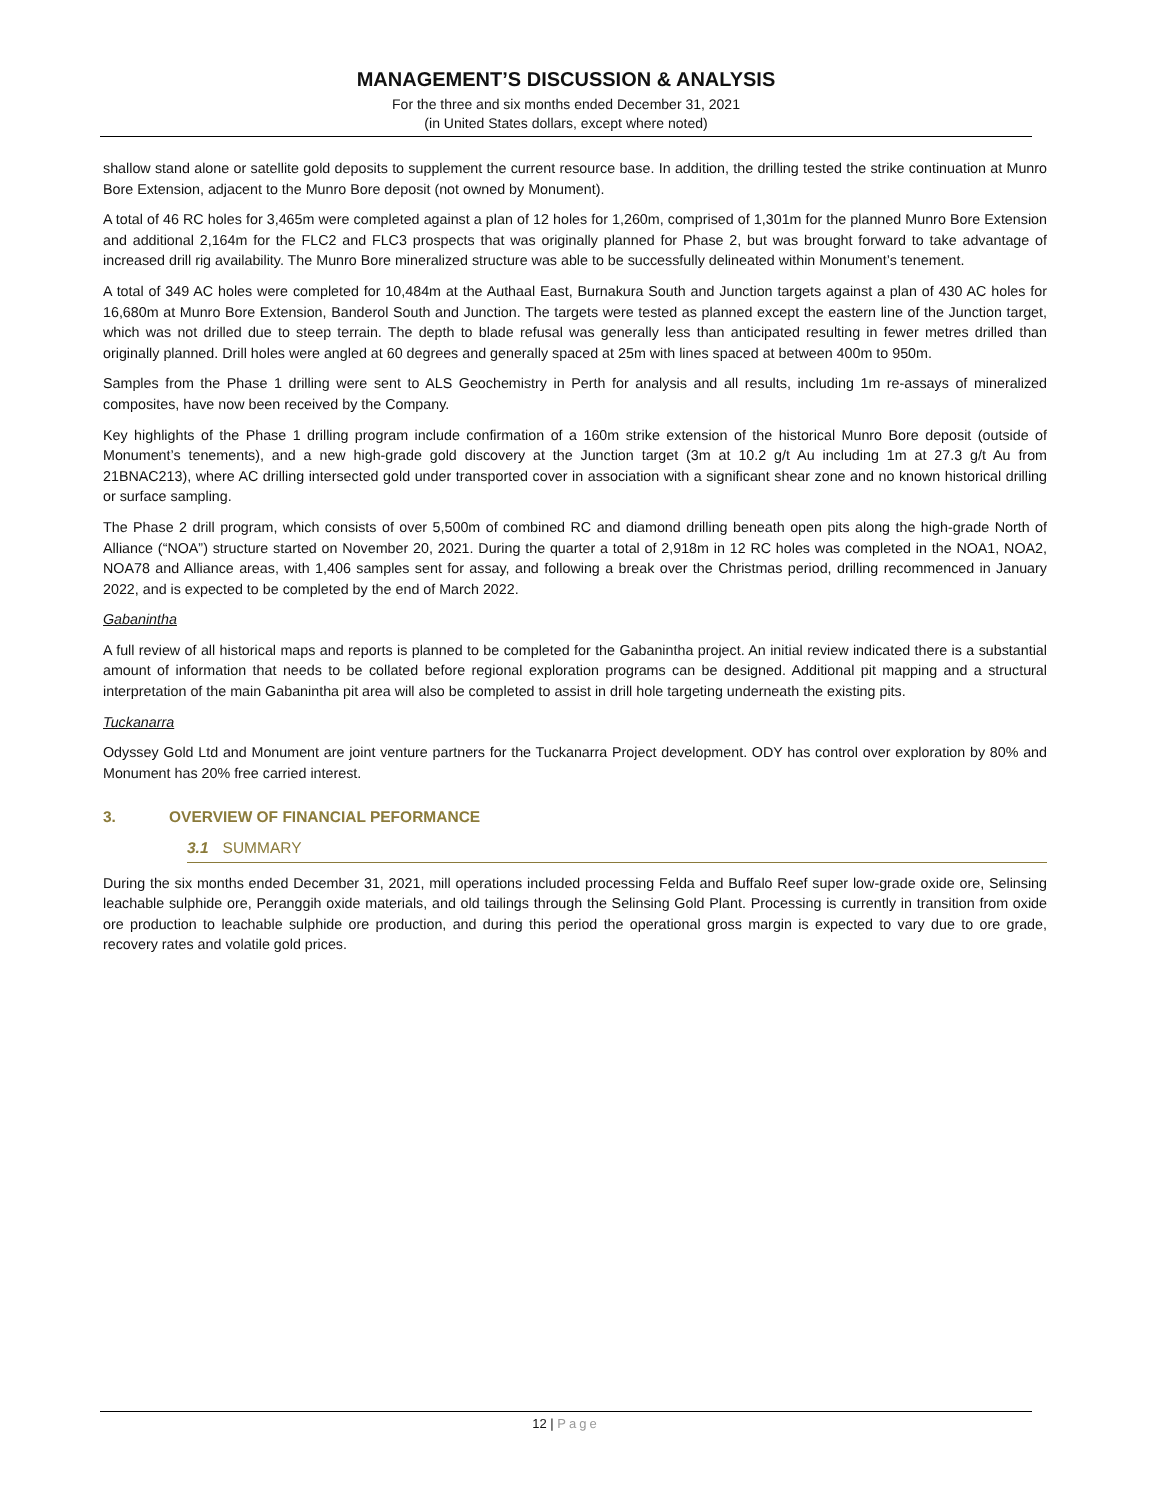MANAGEMENT’S DISCUSSION & ANALYSIS
For the three and six months ended December 31, 2021
(in United States dollars, except where noted)
shallow stand alone or satellite gold deposits to supplement the current resource base. In addition, the drilling tested the strike continuation at Munro Bore Extension, adjacent to the Munro Bore deposit (not owned by Monument).
A total of 46 RC holes for 3,465m were completed against a plan of 12 holes for 1,260m, comprised of 1,301m for the planned Munro Bore Extension and additional 2,164m for the FLC2 and FLC3 prospects that was originally planned for Phase 2, but was brought forward to take advantage of increased drill rig availability. The Munro Bore mineralized structure was able to be successfully delineated within Monument’s tenement.
A total of 349 AC holes were completed for 10,484m at the Authaal East, Burnakura South and Junction targets against a plan of 430 AC holes for 16,680m at Munro Bore Extension, Banderol South and Junction. The targets were tested as planned except the eastern line of the Junction target, which was not drilled due to steep terrain. The depth to blade refusal was generally less than anticipated resulting in fewer metres drilled than originally planned. Drill holes were angled at 60 degrees and generally spaced at 25m with lines spaced at between 400m to 950m.
Samples from the Phase 1 drilling were sent to ALS Geochemistry in Perth for analysis and all results, including 1m re-assays of mineralized composites, have now been received by the Company.
Key highlights of the Phase 1 drilling program include confirmation of a 160m strike extension of the historical Munro Bore deposit (outside of Monument’s tenements), and a new high-grade gold discovery at the Junction target (3m at 10.2 g/t Au including 1m at 27.3 g/t Au from 21BNAC213), where AC drilling intersected gold under transported cover in association with a significant shear zone and no known historical drilling or surface sampling.
The Phase 2 drill program, which consists of over 5,500m of combined RC and diamond drilling beneath open pits along the high-grade North of Alliance (“NOA”) structure started on November 20, 2021. During the quarter a total of 2,918m in 12 RC holes was completed in the NOA1, NOA2, NOA78 and Alliance areas, with 1,406 samples sent for assay, and following a break over the Christmas period, drilling recommenced in January 2022, and is expected to be completed by the end of March 2022.
Gabanintha
A full review of all historical maps and reports is planned to be completed for the Gabanintha project. An initial review indicated there is a substantial amount of information that needs to be collated before regional exploration programs can be designed. Additional pit mapping and a structural interpretation of the main Gabanintha pit area will also be completed to assist in drill hole targeting underneath the existing pits.
Tuckanarra
Odyssey Gold Ltd and Monument are joint venture partners for the Tuckanarra Project development. ODY has control over exploration by 80% and Monument has 20% free carried interest.
3. OVERVIEW OF FINANCIAL PEFORMANCE
3.1 SUMMARY
During the six months ended December 31, 2021, mill operations included processing Felda and Buffalo Reef super low-grade oxide ore, Selinsing leachable sulphide ore, Peranggih oxide materials, and old tailings through the Selinsing Gold Plant. Processing is currently in transition from oxide ore production to leachable sulphide ore production, and during this period the operational gross margin is expected to vary due to ore grade, recovery rates and volatile gold prices.
12 | Page